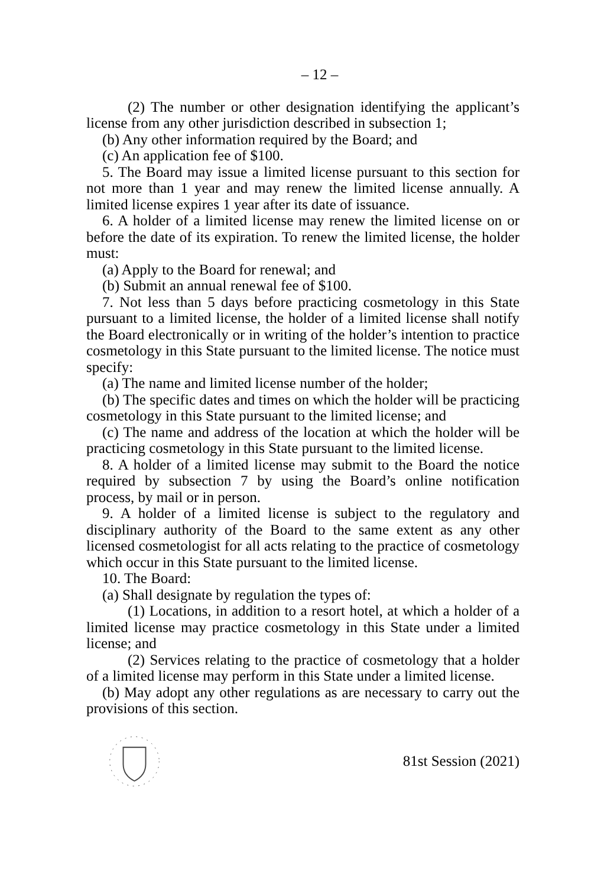– 12 –
(2) The number or other designation identifying the applicant’s license from any other jurisdiction described in subsection 1;
(b) Any other information required by the Board; and
(c) An application fee of $100.
5. The Board may issue a limited license pursuant to this section for not more than 1 year and may renew the limited license annually. A limited license expires 1 year after its date of issuance.
6. A holder of a limited license may renew the limited license on or before the date of its expiration. To renew the limited license, the holder must:
(a) Apply to the Board for renewal; and
(b) Submit an annual renewal fee of $100.
7. Not less than 5 days before practicing cosmetology in this State pursuant to a limited license, the holder of a limited license shall notify the Board electronically or in writing of the holder’s intention to practice cosmetology in this State pursuant to the limited license. The notice must specify:
(a) The name and limited license number of the holder;
(b) The specific dates and times on which the holder will be practicing cosmetology in this State pursuant to the limited license; and
(c) The name and address of the location at which the holder will be practicing cosmetology in this State pursuant to the limited license.
8. A holder of a limited license may submit to the Board the notice required by subsection 7 by using the Board’s online notification process, by mail or in person.
9. A holder of a limited license is subject to the regulatory and disciplinary authority of the Board to the same extent as any other licensed cosmetologist for all acts relating to the practice of cosmetology which occur in this State pursuant to the limited license.
10. The Board:
(a) Shall designate by regulation the types of:
(1) Locations, in addition to a resort hotel, at which a holder of a limited license may practice cosmetology in this State under a limited license; and
(2) Services relating to the practice of cosmetology that a holder of a limited license may perform in this State under a limited license.
(b) May adopt any other regulations as are necessary to carry out the provisions of this section.
81st Session (2021)